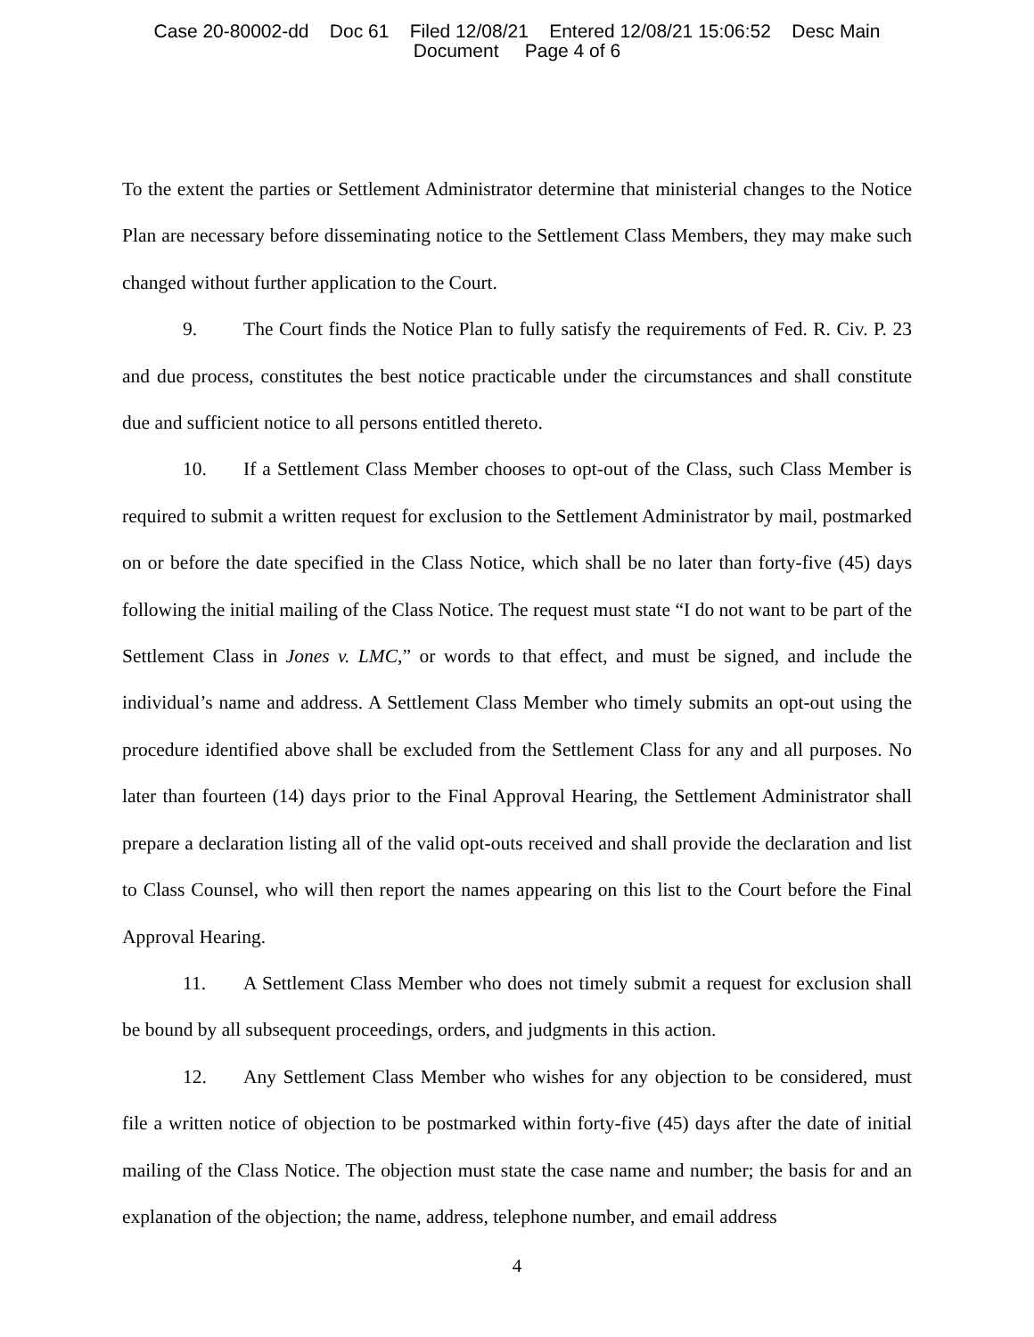Case 20-80002-dd Doc 61 Filed 12/08/21 Entered 12/08/21 15:06:52 Desc Main
Document Page 4 of 6
To the extent the parties or Settlement Administrator determine that ministerial changes to the Notice Plan are necessary before disseminating notice to the Settlement Class Members, they may make such changed without further application to the Court.
9. The Court finds the Notice Plan to fully satisfy the requirements of Fed. R. Civ. P. 23 and due process, constitutes the best notice practicable under the circumstances and shall constitute due and sufficient notice to all persons entitled thereto.
10. If a Settlement Class Member chooses to opt-out of the Class, such Class Member is required to submit a written request for exclusion to the Settlement Administrator by mail, postmarked on or before the date specified in the Class Notice, which shall be no later than forty-five (45) days following the initial mailing of the Class Notice. The request must state “I do not want to be part of the Settlement Class in Jones v. LMC,” or words to that effect, and must be signed, and include the individual’s name and address. A Settlement Class Member who timely submits an opt-out using the procedure identified above shall be excluded from the Settlement Class for any and all purposes. No later than fourteen (14) days prior to the Final Approval Hearing, the Settlement Administrator shall prepare a declaration listing all of the valid opt-outs received and shall provide the declaration and list to Class Counsel, who will then report the names appearing on this list to the Court before the Final Approval Hearing.
11. A Settlement Class Member who does not timely submit a request for exclusion shall be bound by all subsequent proceedings, orders, and judgments in this action.
12. Any Settlement Class Member who wishes for any objection to be considered, must file a written notice of objection to be postmarked within forty-five (45) days after the date of initial mailing of the Class Notice. The objection must state the case name and number; the basis for and an explanation of the objection; the name, address, telephone number, and email address
4